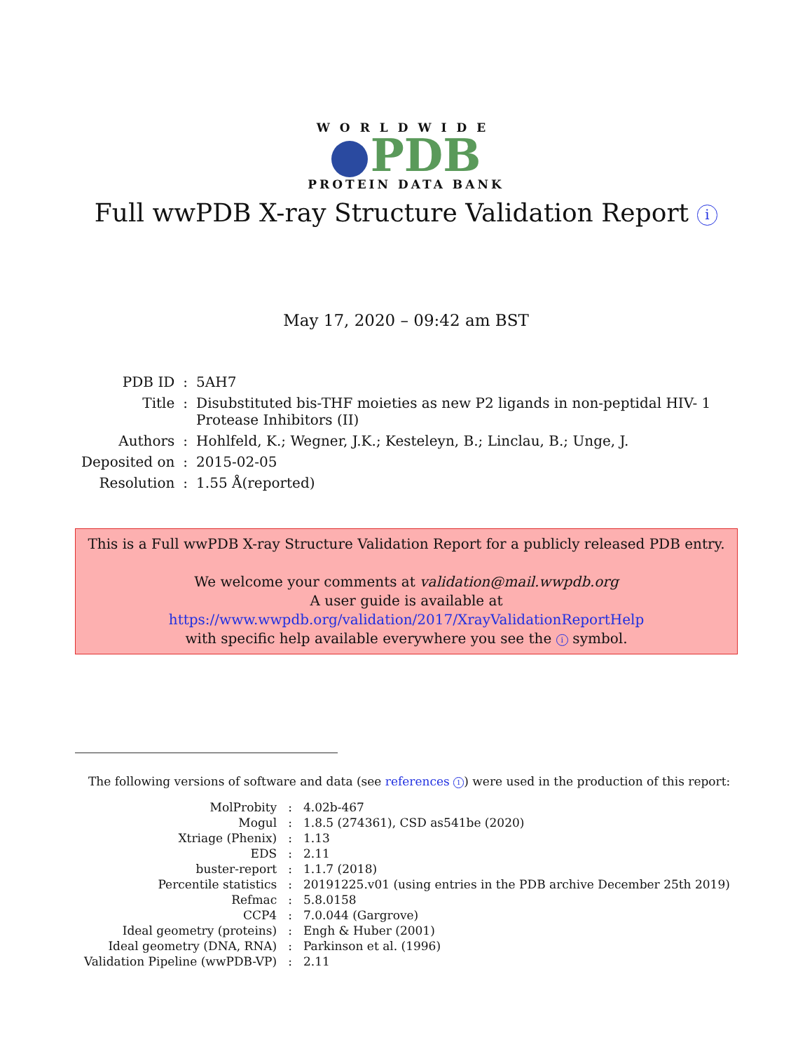WORLDWIDE
PDB
PROTEIN DATA BANK
Full wwPDB X-ray Structure Validation Report i
May 17, 2020 – 09:42 am BST
| PDB ID | : | 5AH7 |
| Title | : | Disubstituted bis-THF moieties as new P2 ligands in non-peptidal HIV- 1 Protease Inhibitors (II) |
| Authors | : | Hohlfeld, K.; Wegner, J.K.; Kesteleyn, B.; Linclau, B.; Unge, J. |
| Deposited on | : | 2015-02-05 |
| Resolution | : | 1.55 Å(reported) |
This is a Full wwPDB X-ray Structure Validation Report for a publicly released PDB entry.
We welcome your comments at validation@mail.wwpdb.org
A user guide is available at
https://www.wwpdb.org/validation/2017/XrayValidationReportHelp
with specific help available everywhere you see the i symbol.
The following versions of software and data (see references 1) were used in the production of this report:
| MolProbity | : | 4.02b-467 |
| Mogul | : | 1.8.5 (274361), CSD as541be (2020) |
| Xtriage (Phenix) | : | 1.13 |
| EDS | : | 2.11 |
| buster-report | : | 1.1.7 (2018) |
| Percentile statistics | : | 20191225.v01 (using entries in the PDB archive December 25th 2019) |
| Refmac | : | 5.8.0158 |
| CCP4 | : | 7.0.044 (Gargrove) |
| Ideal geometry (proteins) | : | Engh & Huber (2001) |
| Ideal geometry (DNA, RNA) | : | Parkinson et al. (1996) |
| Validation Pipeline (wwPDB-VP) | : | 2.11 |